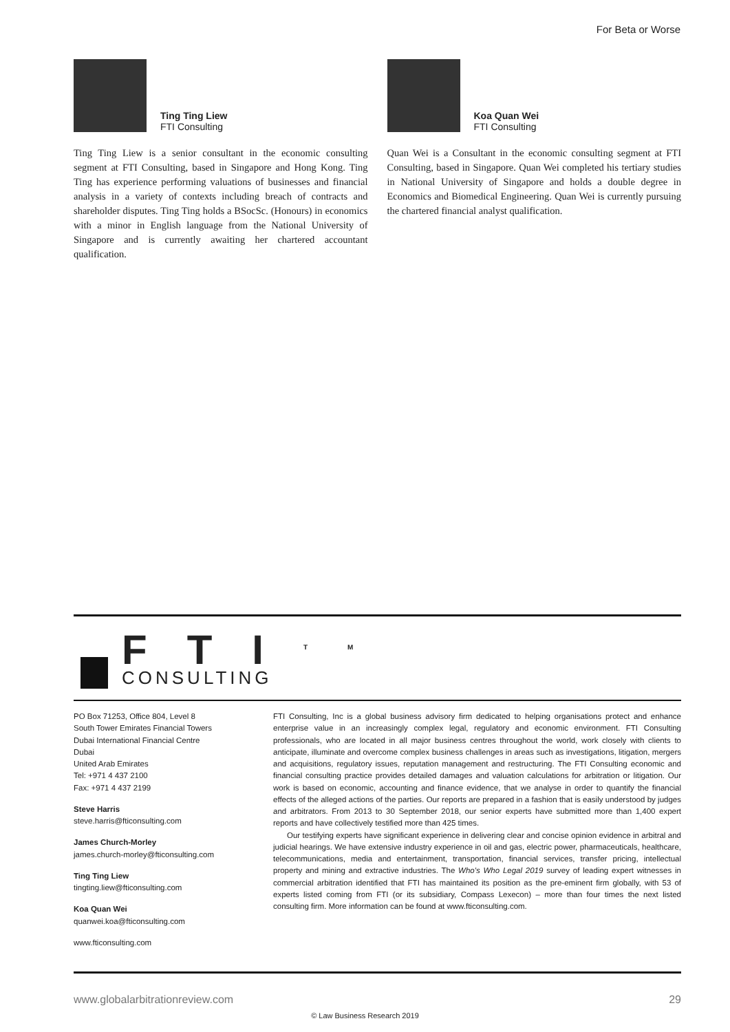For Beta or Worse
Ting Ting Liew
FTI Consulting
Ting Ting Liew is a senior consultant in the economic consulting segment at FTI Consulting, based in Singapore and Hong Kong. Ting Ting has experience performing valuations of businesses and financial analysis in a variety of contexts including breach of contracts and shareholder disputes. Ting Ting holds a BSocSc. (Honours) in economics with a minor in English language from the National University of Singapore and is currently awaiting her chartered accountant qualification.
Koa Quan Wei
FTI Consulting
Quan Wei is a Consultant in the economic consulting segment at FTI Consulting, based in Singapore. Quan Wei completed his tertiary studies in National University of Singapore and holds a double degree in Economics and Biomedical Engineering. Quan Wei is currently pursuing the chartered financial analyst qualification.
FTI<sup>TM</sup>
CONSULTING
PO Box 71253, Office 804, Level 8
South Tower Emirates Financial Towers
Dubai International Financial Centre
Dubai
United Arab Emirates
Tel: +971 4 437 2100
Fax: +971 4 437 2199
Steve Harris
steve.harris@fticonsulting.com
James Church-Morley
james.church-morley@fticonsulting.com
Ting Ting Liew
tingting.liew@fticonsulting.com
Koa Quan Wei
quanwei.koa@fticonsulting.com
www.fticonsulting.com
FTI Consulting, Inc is a global business advisory firm dedicated to helping organisations protect and enhance enterprise value in an increasingly complex legal, regulatory and economic environment. FTI Consulting professionals, who are located in all major business centres throughout the world, work closely with clients to anticipate, illuminate and overcome complex business challenges in areas such as investigations, litigation, mergers and acquisitions, regulatory issues, reputation management and restructuring. The FTI Consulting economic and financial consulting practice provides detailed damages and valuation calculations for arbitration or litigation. Our work is based on economic, accounting and finance evidence, that we analyse in order to quantify the financial effects of the alleged actions of the parties. Our reports are prepared in a fashion that is easily understood by judges and arbitrators. From 2013 to 30 September 2018, our senior experts have submitted more than 1,400 expert reports and have collectively testified more than 425 times.
Our testifying experts have significant experience in delivering clear and concise opinion evidence in arbitral and judicial hearings. We have extensive industry experience in oil and gas, electric power, pharmaceuticals, healthcare, telecommunications, media and entertainment, transportation, financial services, transfer pricing, intellectual property and mining and extractive industries. The Who's Who Legal 2019 survey of leading expert witnesses in commercial arbitration identified that FTI has maintained its position as the pre-eminent firm globally, with 53 of experts listed coming from FTI (or its subsidiary, Compass Lexecon) – more than four times the next listed consulting firm. More information can be found at www.fticonsulting.com.
www.globalarbitrationreview.com 29
© Law Business Research 2019